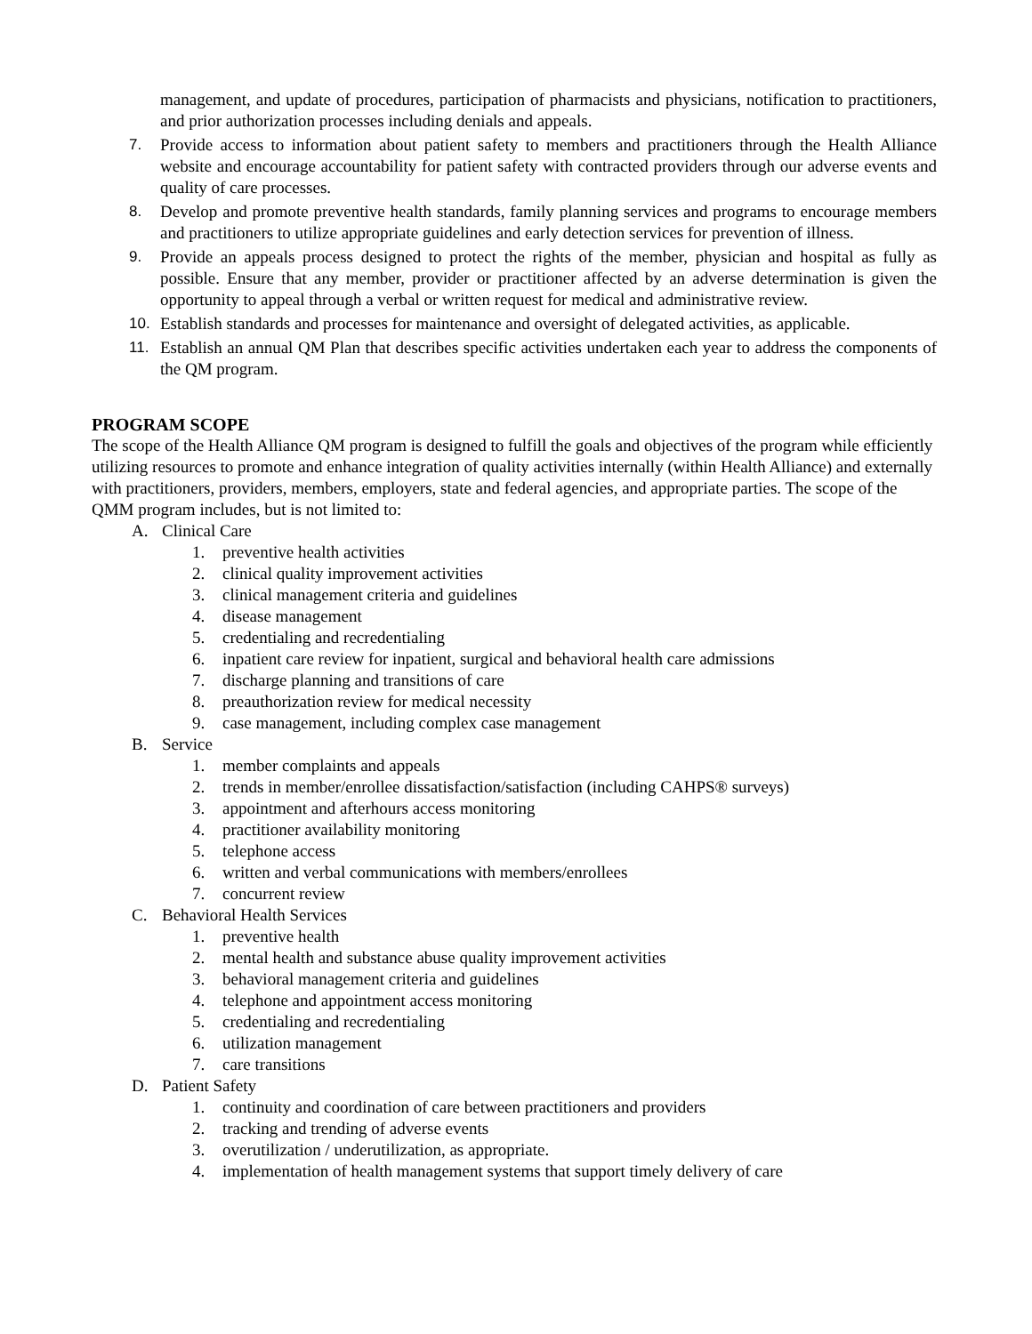management, and update of procedures, participation of pharmacists and physicians, notification to practitioners, and prior authorization processes including denials and appeals.
7. Provide access to information about patient safety to members and practitioners through the Health Alliance website and encourage accountability for patient safety with contracted providers through our adverse events and quality of care processes.
8. Develop and promote preventive health standards, family planning services and programs to encourage members and practitioners to utilize appropriate guidelines and early detection services for prevention of illness.
9. Provide an appeals process designed to protect the rights of the member, physician and hospital as fully as possible. Ensure that any member, provider or practitioner affected by an adverse determination is given the opportunity to appeal through a verbal or written request for medical and administrative review.
10. Establish standards and processes for maintenance and oversight of delegated activities, as applicable.
11. Establish an annual QM Plan that describes specific activities undertaken each year to address the components of the QM program.
PROGRAM SCOPE
The scope of the Health Alliance QM program is designed to fulfill the goals and objectives of the program while efficiently utilizing resources to promote and enhance integration of quality activities internally (within Health Alliance) and externally with practitioners, providers, members, employers, state and federal agencies, and appropriate parties. The scope of the QMM program includes, but is not limited to:
A. Clinical Care
1. preventive health activities
2. clinical quality improvement activities
3. clinical management criteria and guidelines
4. disease management
5. credentialing and recredentialing
6. inpatient care review for inpatient, surgical and behavioral health care admissions
7. discharge planning and transitions of care
8. preauthorization review for medical necessity
9. case management, including complex case management
B. Service
1. member complaints and appeals
2. trends in member/enrollee dissatisfaction/satisfaction (including CAHPS® surveys)
3. appointment and afterhours access monitoring
4. practitioner availability monitoring
5. telephone access
6. written and verbal communications with members/enrollees
7. concurrent review
C. Behavioral Health Services
1. preventive health
2. mental health and substance abuse quality improvement activities
3. behavioral management criteria and guidelines
4. telephone and appointment access monitoring
5. credentialing and recredentialing
6. utilization management
7. care transitions
D. Patient Safety
1. continuity and coordination of care between practitioners and providers
2. tracking and trending of adverse events
3. overutilization / underutilization, as appropriate.
4. implementation of health management systems that support timely delivery of care